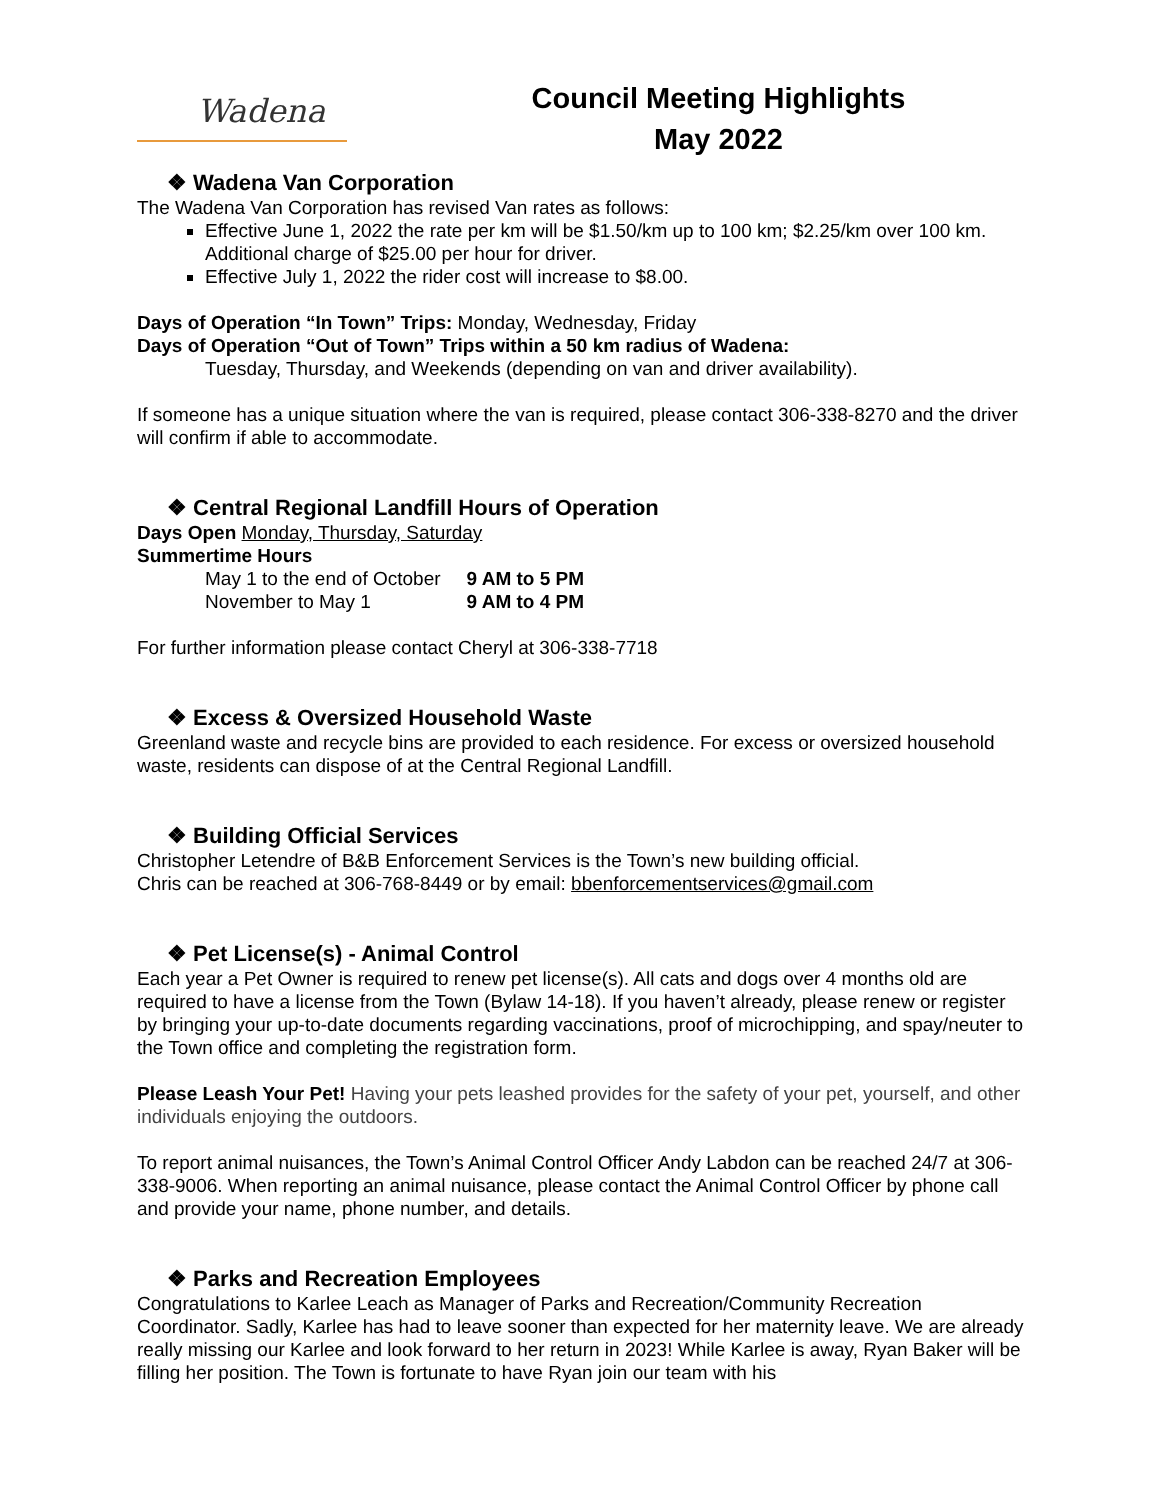Wadena
Council Meeting Highlights
May 2022
❖ Wadena Van Corporation
The Wadena Van Corporation has revised Van rates as follows:
Effective June 1, 2022 the rate per km will be $1.50/km up to 100 km; $2.25/km over 100 km. Additional charge of $25.00 per hour for driver.
Effective July 1, 2022 the rider cost will increase to $8.00.
Days of Operation “In Town” Trips: Monday, Wednesday, Friday
Days of Operation “Out of Town” Trips within a 50 km radius of Wadena:
Tuesday, Thursday, and Weekends (depending on van and driver availability).
If someone has a unique situation where the van is required, please contact 306-338-8270 and the driver will confirm if able to accommodate.
❖ Central Regional Landfill Hours of Operation
Days Open Monday, Thursday, Saturday
Summertime Hours
| May 1 to the end of October | 9 AM to 5 PM |
| November to May 1 | 9 AM to 4 PM |
For further information please contact Cheryl at 306-338-7718
❖ Excess & Oversized Household Waste
Greenland waste and recycle bins are provided to each residence. For excess or oversized household waste, residents can dispose of at the Central Regional Landfill.
❖ Building Official Services
Christopher Letendre of B&B Enforcement Services is the Town’s new building official.
Chris can be reached at 306-768-8449 or by email: bbenforcementservices@gmail.com
❖ Pet License(s) - Animal Control
Each year a Pet Owner is required to renew pet license(s). All cats and dogs over 4 months old are required to have a license from the Town (Bylaw 14-18). If you haven’t already, please renew or register by bringing your up-to-date documents regarding vaccinations, proof of microchipping, and spay/neuter to the Town office and completing the registration form.
Please Leash Your Pet! Having your pets leashed provides for the safety of your pet, yourself, and other individuals enjoying the outdoors.
To report animal nuisances, the Town’s Animal Control Officer Andy Labdon can be reached 24/7 at 306-338-9006. When reporting an animal nuisance, please contact the Animal Control Officer by phone call and provide your name, phone number, and details.
❖ Parks and Recreation Employees
Congratulations to Karlee Leach as Manager of Parks and Recreation/Community Recreation Coordinator. Sadly, Karlee has had to leave sooner than expected for her maternity leave. We are already really missing our Karlee and look forward to her return in 2023! While Karlee is away, Ryan Baker will be filling her position. The Town is fortunate to have Ryan join our team with his